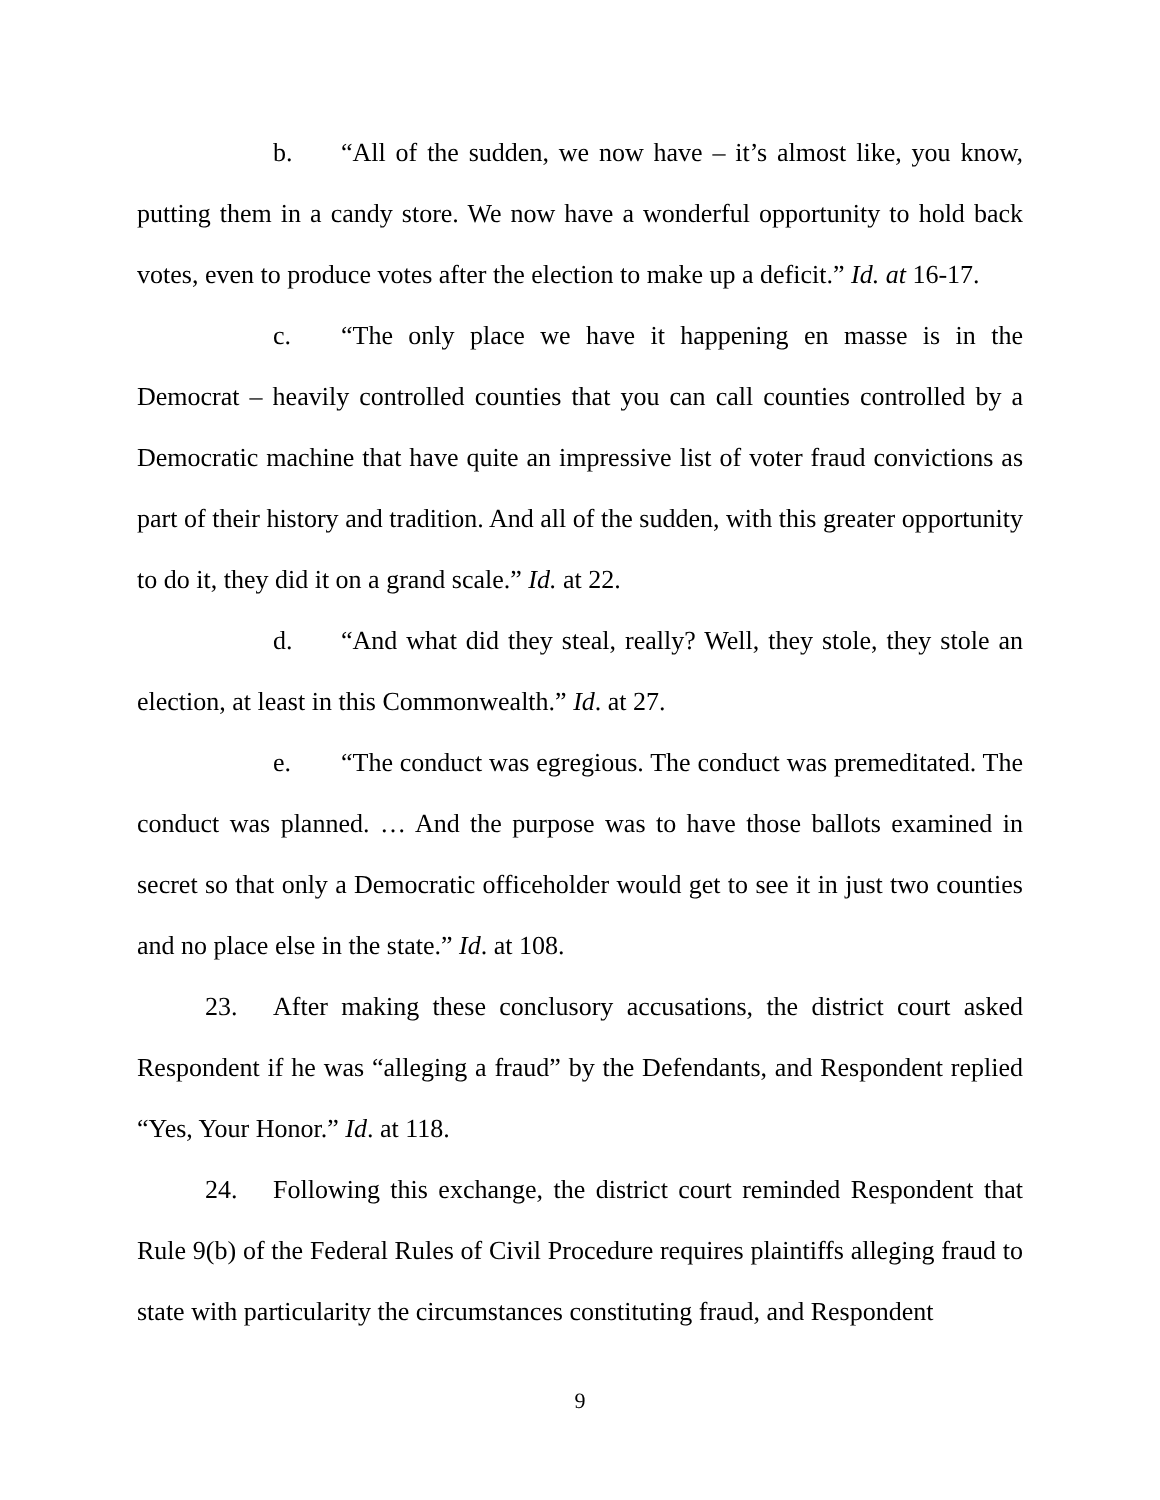b. “All of the sudden, we now have – it’s almost like, you know, putting them in a candy store. We now have a wonderful opportunity to hold back votes, even to produce votes after the election to make up a deficit.” Id. at 16-17.
c. “The only place we have it happening en masse is in the Democrat – heavily controlled counties that you can call counties controlled by a Democratic machine that have quite an impressive list of voter fraud convictions as part of their history and tradition. And all of the sudden, with this greater opportunity to do it, they did it on a grand scale.” Id. at 22.
d. “And what did they steal, really? Well, they stole, they stole an election, at least in this Commonwealth.” Id. at 27.
e. “The conduct was egregious. The conduct was premeditated. The conduct was planned. … And the purpose was to have those ballots examined in secret so that only a Democratic officeholder would get to see it in just two counties and no place else in the state.” Id. at 108.
23. After making these conclusory accusations, the district court asked Respondent if he was “alleging a fraud” by the Defendants, and Respondent replied “Yes, Your Honor.” Id. at 118.
24. Following this exchange, the district court reminded Respondent that Rule 9(b) of the Federal Rules of Civil Procedure requires plaintiffs alleging fraud to state with particularity the circumstances constituting fraud, and Respondent
9